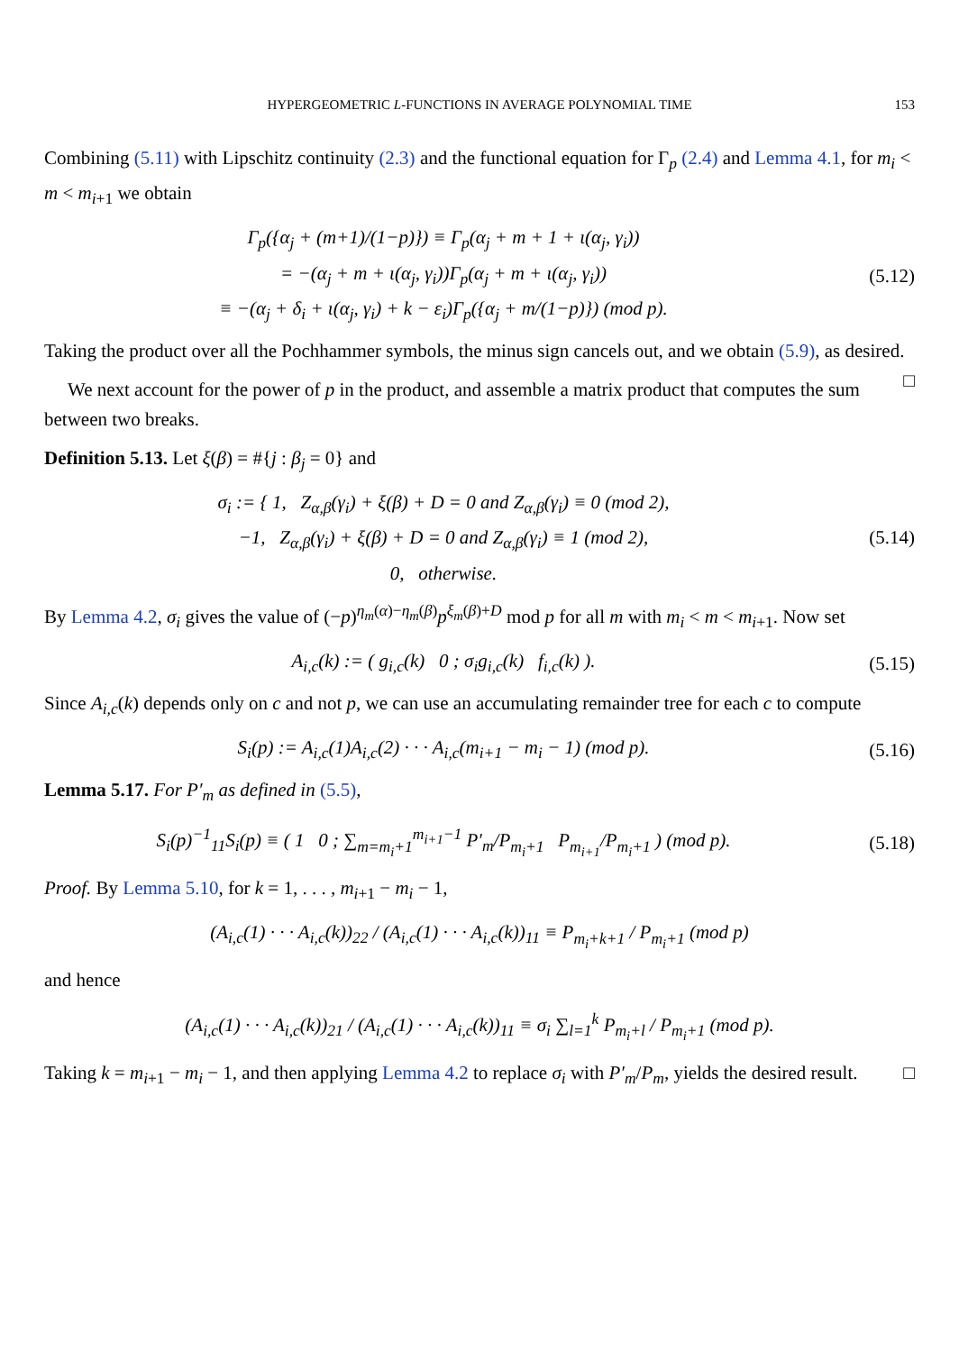HYPERGEOMETRIC L-FUNCTIONS IN AVERAGE POLYNOMIAL TIME 153
Combining (5.11) with Lipschitz continuity (2.3) and the functional equation for Γ<sub>p</sub> (2.4) and Lemma 4.1, for m<sub>i</sub> < m < m<sub>i+1</sub> we obtain
Γ<sub>p</sub>({α<sub>j</sub> + (m+1)/(1−p)}) ≡ Γ<sub>p</sub>(α<sub>j</sub> + m + 1 + ι(α<sub>j</sub>, γ<sub>i</sub>))
= −(α<sub>j</sub> + m + ι(α<sub>j</sub>, γ<sub>i</sub>))Γ<sub>p</sub>(α<sub>j</sub> + m + ι(α<sub>j</sub>, γ<sub>i</sub>))
≡ −(α<sub>j</sub> + δ<sub>i</sub> + ι(α<sub>j</sub>, γ<sub>i</sub>) + k − ε<sub>i</sub>)Γ<sub>p</sub>({α<sub>j</sub> + m/(1−p)}) (mod p).
(5.12)
Taking the product over all the Pochhammer symbols, the minus sign cancels out, and we obtain (5.9), as desired. □
We next account for the power of p in the product, and assemble a matrix product that computes the sum between two breaks.
Definition 5.13. Let ξ(β) = #{j : β<sub>j</sub> = 0} and
σ<sub>i</sub> := { 1, Z<sub>α,β</sub>(γ<sub>i</sub>) + ξ(β) + D = 0 and Z<sub>α,β</sub>(γ<sub>i</sub>) ≡ 0 (mod 2),
−1, Z<sub>α,β</sub>(γ<sub>i</sub>) + ξ(β) + D = 0 and Z<sub>α,β</sub>(γ<sub>i</sub>) ≡ 1 (mod 2),
0, otherwise.
(5.14)
By Lemma 4.2, σ<sub>i</sub> gives the value of (−p)<sup>η<sub>m</sub>(α)−η<sub>m</sub>(β)</sup>p<sup>ξ<sub>m</sub>(β)+D</sup> mod p for all m with m<sub>i</sub> < m < m<sub>i+1</sub>. Now set
A<sub>i,c</sub>(k) := ( g<sub>i,c</sub>(k) 0 ; σ<sub>i</sub>g<sub>i,c</sub>(k) f<sub>i,c</sub>(k) ).
(5.15)
Since A<sub>i,c</sub>(k) depends only on c and not p, we can use an accumulating remainder tree for each c to compute
S<sub>i</sub>(p) := A<sub>i,c</sub>(1)A<sub>i,c</sub>(2) · · · A<sub>i,c</sub>(m<sub>i+1</sub> − m<sub>i</sub> − 1) (mod p).
(5.16)
Lemma 5.17. For P′<sub>m</sub> as defined in (5.5),
S<sub>i</sub>(p)<sup>−1</sup><sub>11</sub>S<sub>i</sub>(p) ≡ ( 1 0 ; ∑<sub>m=m<sub>i</sub>+1</sub><sup>m<sub>i+1</sub>−1</sup> P′<sub>m</sub>/P<sub>m<sub>i</sub>+1</sub> P<sub>m<sub>i+1</sub></sub>/P<sub>m<sub>i</sub>+1</sub> ) (mod p).
(5.18)
Proof. By Lemma 5.10, for k = 1, . . . , m<sub>i+1</sub> − m<sub>i</sub> − 1,
(A<sub>i,c</sub>(1) · · · A<sub>i,c</sub>(k))<sub>22</sub> / (A<sub>i,c</sub>(1) · · · A<sub>i,c</sub>(k))<sub>11</sub> ≡ P<sub>m<sub>i</sub>+k+1</sub> / P<sub>m<sub>i</sub>+1</sub> (mod p)
and hence
(A<sub>i,c</sub>(1) · · · A<sub>i,c</sub>(k))<sub>21</sub> / (A<sub>i,c</sub>(1) · · · A<sub>i,c</sub>(k))<sub>11</sub> ≡ σ<sub>i</sub> ∑<sub>l=1</sub><sup>k</sup> P<sub>m<sub>i</sub>+l</sub> / P<sub>m<sub>i</sub>+1</sub> (mod p).
Taking k = m<sub>i+1</sub> − m<sub>i</sub> − 1, and then applying Lemma 4.2 to replace σ<sub>i</sub> with P′<sub>m</sub>/P<sub>m</sub>, yields the desired result. □